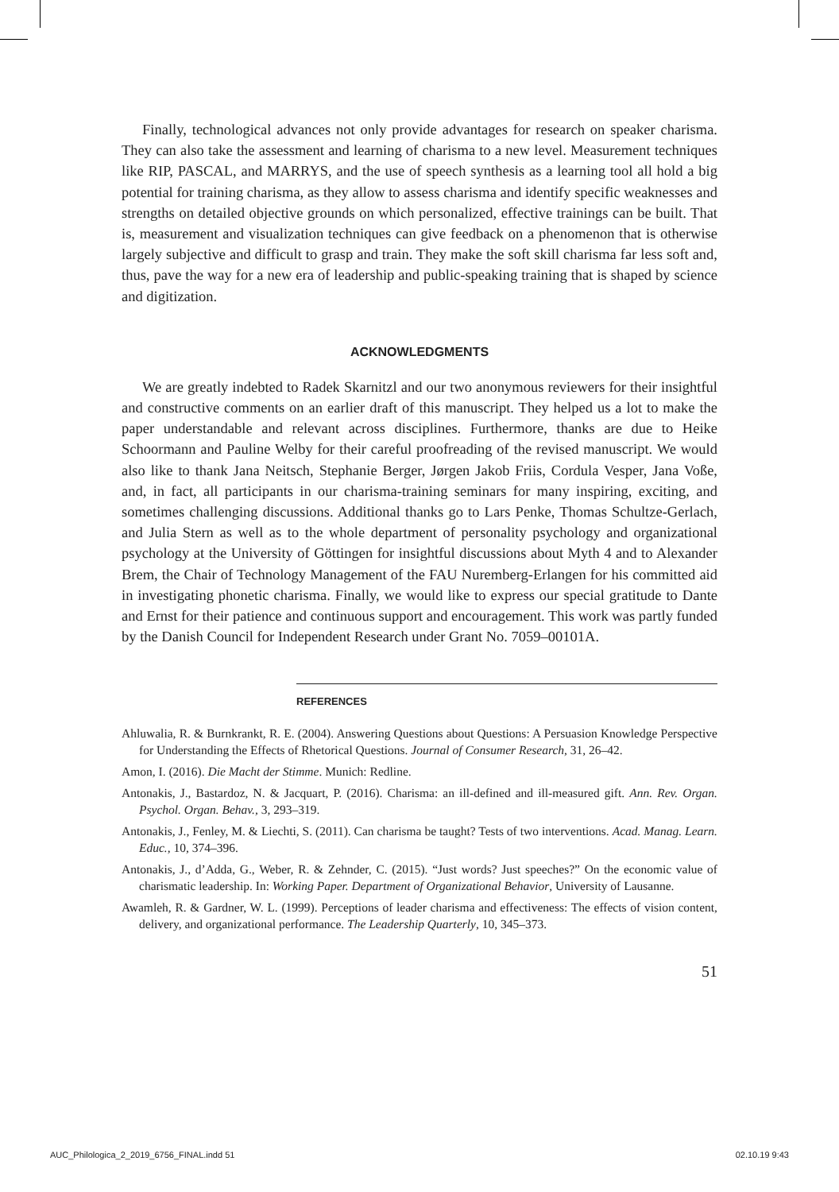Finally, technological advances not only provide advantages for research on speaker charisma. They can also take the assessment and learning of charisma to a new level. Measurement techniques like RIP, PASCAL, and MARRYS, and the use of speech synthesis as a learning tool all hold a big potential for training charisma, as they allow to assess charisma and identify specific weaknesses and strengths on detailed objective grounds on which personalized, effective trainings can be built. That is, measurement and visualization techniques can give feedback on a phenomenon that is otherwise largely subjective and difficult to grasp and train. They make the soft skill charisma far less soft and, thus, pave the way for a new era of leadership and public-speaking training that is shaped by science and digitization.
ACKNOWLEDGMENTS
We are greatly indebted to Radek Skarnitzl and our two anonymous reviewers for their insightful and constructive comments on an earlier draft of this manuscript. They helped us a lot to make the paper understandable and relevant across disciplines. Furthermore, thanks are due to Heike Schoormann and Pauline Welby for their careful proofreading of the revised manuscript. We would also like to thank Jana Neitsch, Stephanie Berger, Jørgen Jakob Friis, Cordula Vesper, Jana Voße, and, in fact, all participants in our charisma-training seminars for many inspiring, exciting, and sometimes challenging discussions. Additional thanks go to Lars Penke, Thomas Schultze-Gerlach, and Julia Stern as well as to the whole department of personality psychology and organizational psychology at the University of Göttingen for insightful discussions about Myth 4 and to Alexander Brem, the Chair of Technology Management of the FAU Nuremberg-Erlangen for his committed aid in investigating phonetic charisma. Finally, we would like to express our special gratitude to Dante and Ernst for their patience and continuous support and encouragement. This work was partly funded by the Danish Council for Independent Research under Grant No. 7059–00101A.
REFERENCES
Ahluwalia, R. & Burnkrankt, R. E. (2004). Answering Questions about Questions: A Persuasion Knowledge Perspective for Understanding the Effects of Rhetorical Questions. Journal of Consumer Research, 31, 26–42.
Amon, I. (2016). Die Macht der Stimme. Munich: Redline.
Antonakis, J., Bastardoz, N. & Jacquart, P. (2016). Charisma: an ill-defined and ill-measured gift. Ann. Rev. Organ. Psychol. Organ. Behav., 3, 293–319.
Antonakis, J., Fenley, M. & Liechti, S. (2011). Can charisma be taught? Tests of two interventions. Acad. Manag. Learn. Educ., 10, 374–396.
Antonakis, J., d’Adda, G., Weber, R. & Zehnder, C. (2015). “Just words? Just speeches?” On the economic value of charismatic leadership. In: Working Paper. Department of Organizational Behavior, University of Lausanne.
Awamleh, R. & Gardner, W. L. (1999). Perceptions of leader charisma and effectiveness: The effects of vision content, delivery, and organizational performance. The Leadership Quarterly, 10, 345–373.
51
AUC_Philologica_2_2019_6756_FINAL.indd 51 02.10.19 9:43